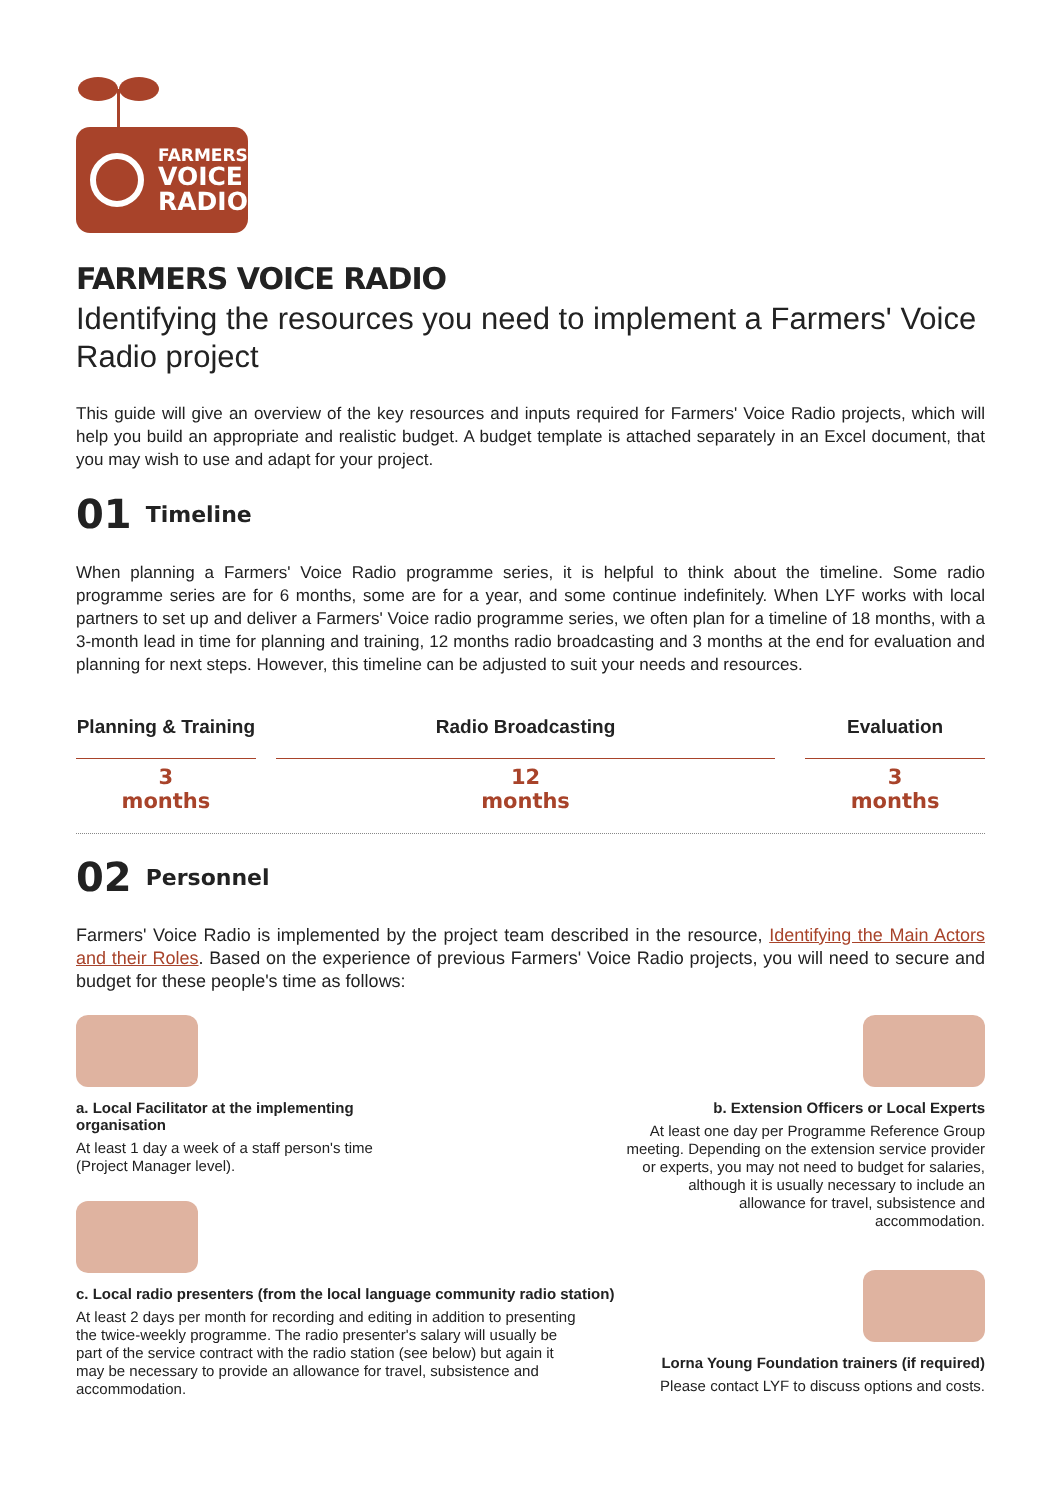FARMERS
VOICE
RADIO
FARMERS VOICE RADIO
Identifying the resources you need to implement a Farmers' Voice Radio project
This guide will give an overview of the key resources and inputs required for Farmers' Voice Radio projects, which will help you build an appropriate and realistic budget. A budget template is attached separately in an Excel document, that you may wish to use and adapt for your project.
01 Timeline
When planning a Farmers' Voice Radio programme series, it is helpful to think about the timeline. Some radio programme series are for 6 months, some are for a year, and some continue indefinitely. When LYF works with local partners to set up and deliver a Farmers' Voice radio programme series, we often plan for a timeline of 18 months, with a 3-month lead in time for planning and training, 12 months radio broadcasting and 3 months at the end for evaluation and planning for next steps. However, this timeline can be adjusted to suit your needs and resources.
Planning & Training
3
months
Radio Broadcasting
12
months
Evaluation
3
months
02 Personnel
Farmers' Voice Radio is implemented by the project team described in the resource, Identifying the Main Actors and their Roles. Based on the experience of previous Farmers' Voice Radio projects, you will need to secure and budget for these people's time as follows:
a. Local Facilitator at the implementing organisation
At least 1 day a week of a staff person's time (Project Manager level).
c. Local radio presenters (from the local language community radio station)
At least 2 days per month for recording and editing in addition to presenting the twice-weekly programme. The radio presenter's salary will usually be part of the service contract with the radio station (see below) but again it may be necessary to provide an allowance for travel, subsistence and accommodation.
b. Extension Officers or Local Experts
At least one day per Programme Reference Group meeting. Depending on the extension service provider or experts, you may not need to budget for salaries, although it is usually necessary to include an allowance for travel, subsistence and accommodation.
Lorna Young Foundation trainers (if required)
Please contact LYF to discuss options and costs.